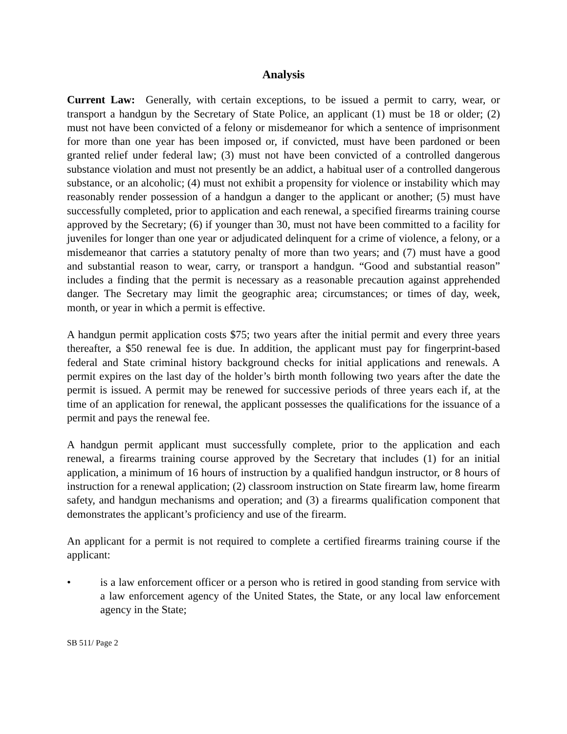Analysis
Current Law: Generally, with certain exceptions, to be issued a permit to carry, wear, or transport a handgun by the Secretary of State Police, an applicant (1) must be 18 or older; (2) must not have been convicted of a felony or misdemeanor for which a sentence of imprisonment for more than one year has been imposed or, if convicted, must have been pardoned or been granted relief under federal law; (3) must not have been convicted of a controlled dangerous substance violation and must not presently be an addict, a habitual user of a controlled dangerous substance, or an alcoholic; (4) must not exhibit a propensity for violence or instability which may reasonably render possession of a handgun a danger to the applicant or another; (5) must have successfully completed, prior to application and each renewal, a specified firearms training course approved by the Secretary; (6) if younger than 30, must not have been committed to a facility for juveniles for longer than one year or adjudicated delinquent for a crime of violence, a felony, or a misdemeanor that carries a statutory penalty of more than two years; and (7) must have a good and substantial reason to wear, carry, or transport a handgun. “Good and substantial reason” includes a finding that the permit is necessary as a reasonable precaution against apprehended danger. The Secretary may limit the geographic area; circumstances; or times of day, week, month, or year in which a permit is effective.
A handgun permit application costs $75; two years after the initial permit and every three years thereafter, a $50 renewal fee is due. In addition, the applicant must pay for fingerprint-based federal and State criminal history background checks for initial applications and renewals. A permit expires on the last day of the holder’s birth month following two years after the date the permit is issued. A permit may be renewed for successive periods of three years each if, at the time of an application for renewal, the applicant possesses the qualifications for the issuance of a permit and pays the renewal fee.
A handgun permit applicant must successfully complete, prior to the application and each renewal, a firearms training course approved by the Secretary that includes (1) for an initial application, a minimum of 16 hours of instruction by a qualified handgun instructor, or 8 hours of instruction for a renewal application; (2) classroom instruction on State firearm law, home firearm safety, and handgun mechanisms and operation; and (3) a firearms qualification component that demonstrates the applicant’s proficiency and use of the firearm.
An applicant for a permit is not required to complete a certified firearms training course if the applicant:
• is a law enforcement officer or a person who is retired in good standing from service with a law enforcement agency of the United States, the State, or any local law enforcement agency in the State;
SB 511/ Page 2